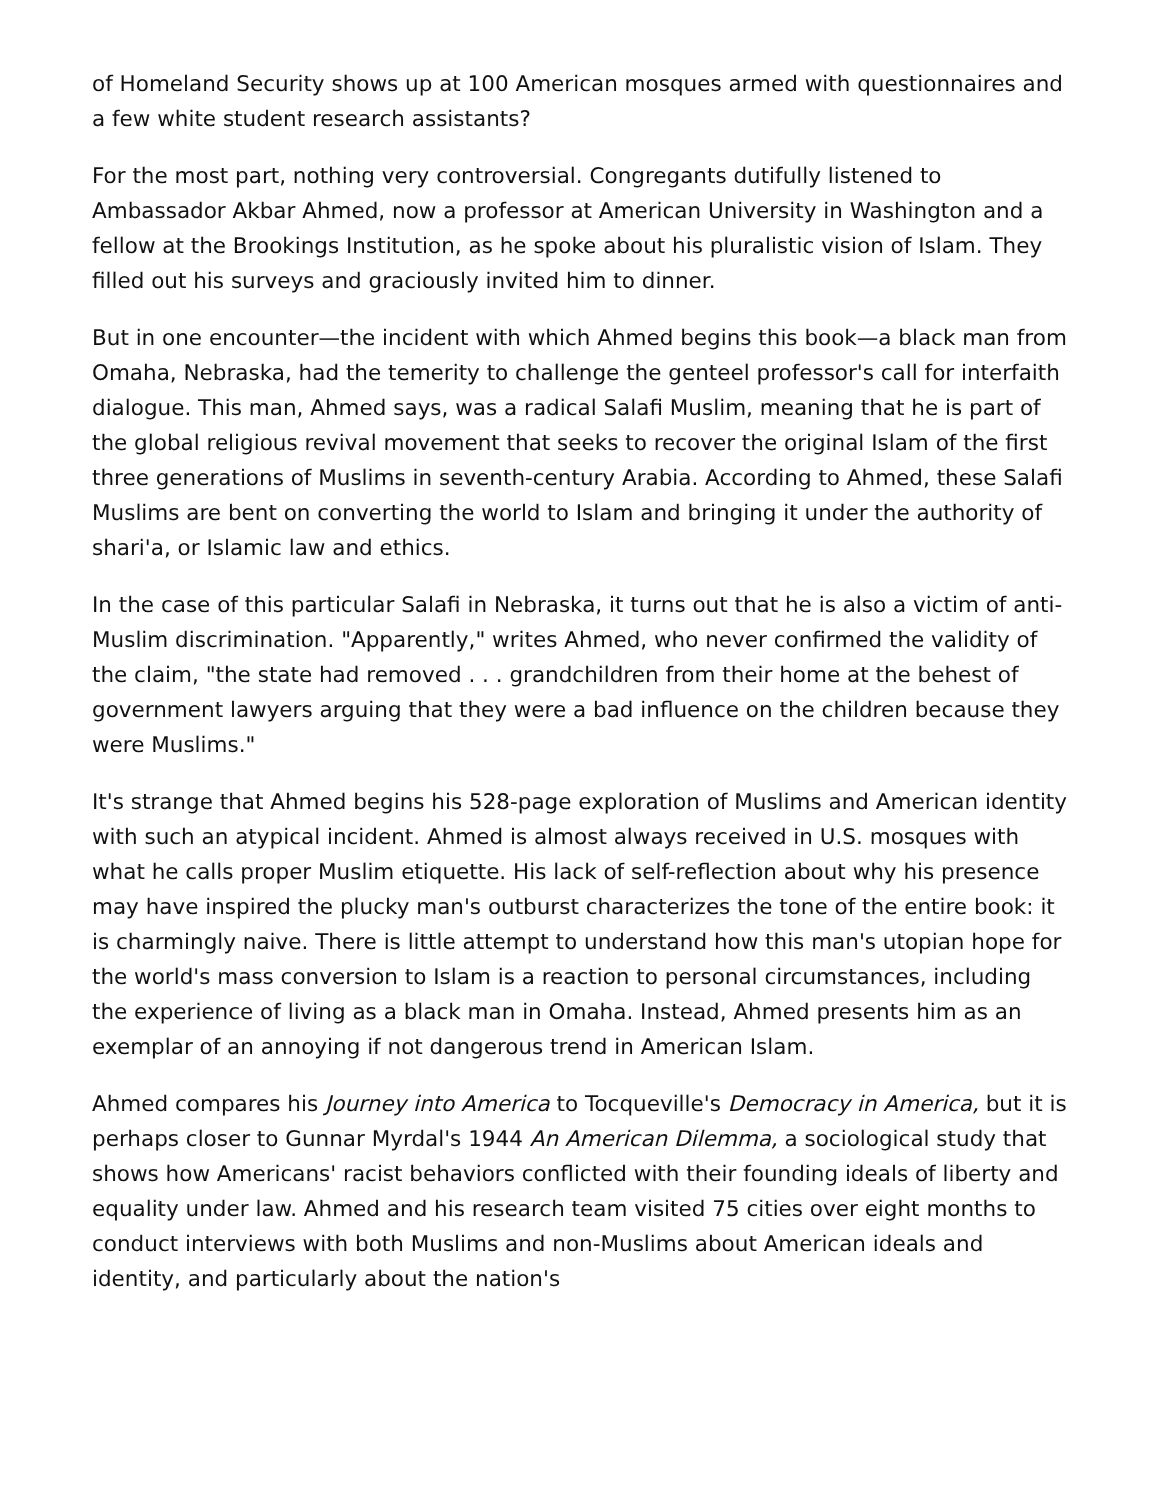of Homeland Security shows up at 100 American mosques armed with questionnaires and a few white student research assistants?
For the most part, nothing very controversial. Congregants dutifully listened to Ambassador Akbar Ahmed, now a professor at American University in Washington and a fellow at the Brookings Institution, as he spoke about his pluralistic vision of Islam. They filled out his surveys and graciously invited him to dinner.
But in one encounter—the incident with which Ahmed begins this book—a black man from Omaha, Nebraska, had the temerity to challenge the genteel professor's call for interfaith dialogue. This man, Ahmed says, was a radical Salafi Muslim, meaning that he is part of the global religious revival movement that seeks to recover the original Islam of the first three generations of Muslims in seventh-century Arabia. According to Ahmed, these Salafi Muslims are bent on converting the world to Islam and bringing it under the authority of shari'a, or Islamic law and ethics.
In the case of this particular Salafi in Nebraska, it turns out that he is also a victim of anti-Muslim discrimination. "Apparently," writes Ahmed, who never confirmed the validity of the claim, "the state had removed . . . grandchildren from their home at the behest of government lawyers arguing that they were a bad influence on the children because they were Muslims."
It's strange that Ahmed begins his 528-page exploration of Muslims and American identity with such an atypical incident. Ahmed is almost always received in U.S. mosques with what he calls proper Muslim etiquette. His lack of self-reflection about why his presence may have inspired the plucky man's outburst characterizes the tone of the entire book: it is charmingly naive. There is little attempt to understand how this man's utopian hope for the world's mass conversion to Islam is a reaction to personal circumstances, including the experience of living as a black man in Omaha. Instead, Ahmed presents him as an exemplar of an annoying if not dangerous trend in American Islam.
Ahmed compares his Journey into America to Tocqueville's Democracy in America, but it is perhaps closer to Gunnar Myrdal's 1944 An American Dilemma, a sociological study that shows how Americans' racist behaviors conflicted with their founding ideals of liberty and equality under law. Ahmed and his research team visited 75 cities over eight months to conduct interviews with both Muslims and non-Muslims about American ideals and identity, and particularly about the nation's